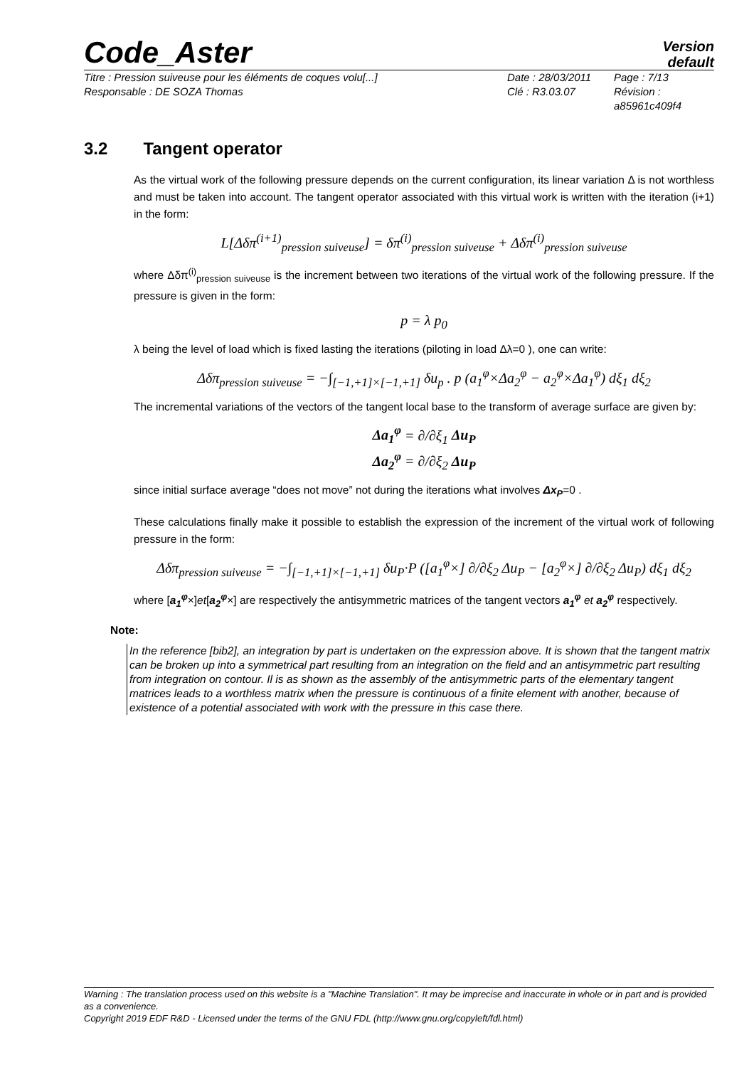Code_Aster
Version
default
Titre : Pression suiveuse pour les éléments de coques volu[...]
Date : 28/03/2011
Page : 7/13
Responsable : DE SOZA Thomas
Clé : R3.03.07
Révision : a85961c409f4
3.2 Tangent operator
As the virtual work of the following pressure depends on the current configuration, its linear variation Δ is not worthless and must be taken into account. The tangent operator associated with this virtual work is written with the iteration (i+1) in the form:
L[Δδπ<sup>(i+1)</sup><sub>pression suiveuse</sub>] = δπ<sup>(i)</sup><sub>pression suiveuse</sub> + Δδπ<sup>(i)</sup><sub>pression suiveuse</sub>
where Δδπ<sup>(i)</sup><sub>pression suiveuse</sub> is the increment between two iterations of the virtual work of the following pressure. If the pressure is given in the form:
p = λ p<sub>0</sub>
λ being the level of load which is fixed lasting the iterations (piloting in load Δλ=0 ), one can write:
Δδπ<sub>pression suiveuse</sub> = −∫<sub>[−1,+1]×[−1,+1]</sub> δu<sub>p</sub> . p (a<sub>1</sub><sup>φ</sup>×Δa<sub>2</sub><sup>φ</sup> − a<sub>2</sub><sup>φ</sup>×Δa<sub>1</sub><sup>φ</sup>) dξ<sub>1</sub> dξ<sub>2</sub>
The incremental variations of the vectors of the tangent local base to the transform of average surface are given by:
Δa<sub>1</sub><sup>φ</sup> = ∂/∂ξ<sub>1</sub> Δu<sub>P</sub>
Δa<sub>2</sub><sup>φ</sup> = ∂/∂ξ<sub>2</sub> Δu<sub>P</sub>
since initial surface average “does not move” not during the iterations what involves Δx<sub>P</sub>=0 .
These calculations finally make it possible to establish the expression of the increment of the virtual work of following pressure in the form:
Δδπ<sub>pression suiveuse</sub> = −∫<sub>[−1,+1]×[−1,+1]</sub> δu<sub>P</sub>·P ([a<sub>1</sub><sup>φ</sup>×] ∂/∂ξ<sub>2</sub> Δu<sub>P</sub> − [a<sub>2</sub><sup>φ</sup>×] ∂/∂ξ<sub>2</sub> Δu<sub>P</sub>) dξ<sub>1</sub> dξ<sub>2</sub>
where [a<sub>1</sub><sup>φ</sup>×]et[a<sub>2</sub><sup>φ</sup>×] are respectively the antisymmetric matrices of the tangent vectors a<sub>1</sub><sup>φ</sup> et a<sub>2</sub><sup>φ</sup> respectively.
Note:
In the reference [bib2], an integration by part is undertaken on the expression above. It is shown that the tangent matrix can be broken up into a symmetrical part resulting from an integration on the field and an antisymmetric part resulting from integration on contour. Il is as shown as the assembly of the antisymmetric parts of the elementary tangent matrices leads to a worthless matrix when the pressure is continuous of a finite element with another, because of existence of a potential associated with work with the pressure in this case there.
Warning : The translation process used on this website is a "Machine Translation". It may be imprecise and inaccurate in whole or in part and is provided as a convenience.
Copyright 2019 EDF R&D - Licensed under the terms of the GNU FDL (http://www.gnu.org/copyleft/fdl.html)